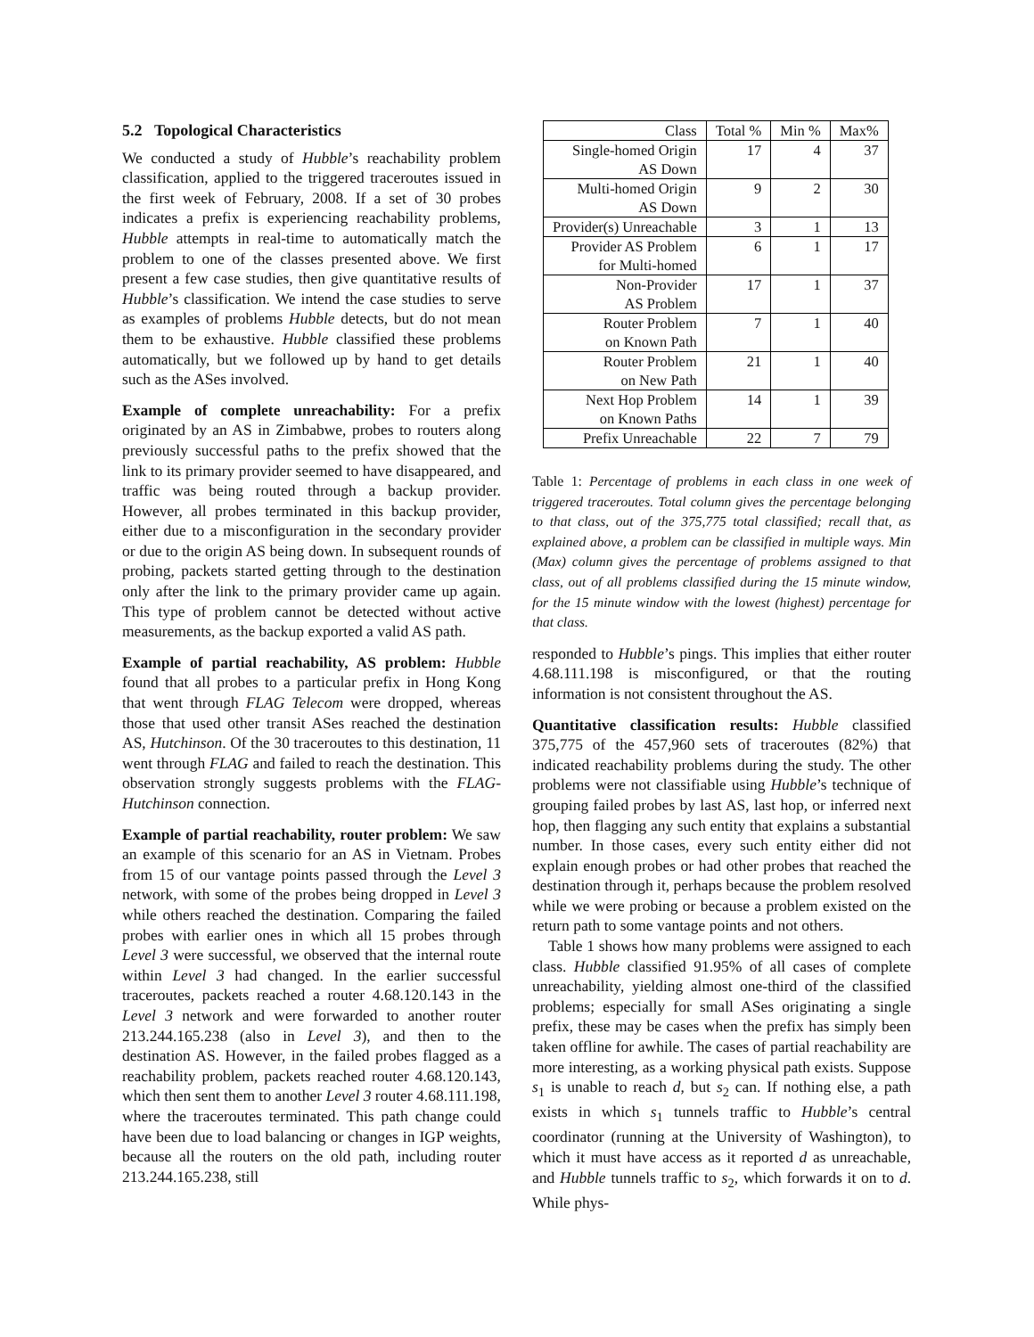5.2 Topological Characteristics
We conducted a study of Hubble’s reachability problem classification, applied to the triggered traceroutes issued in the first week of February, 2008. If a set of 30 probes indicates a prefix is experiencing reachability problems, Hubble attempts in real-time to automatically match the problem to one of the classes presented above. We first present a few case studies, then give quantitative results of Hubble’s classification. We intend the case studies to serve as examples of problems Hubble detects, but do not mean them to be exhaustive. Hubble classified these problems automatically, but we followed up by hand to get details such as the ASes involved.
Example of complete unreachability: For a prefix originated by an AS in Zimbabwe, probes to routers along previously successful paths to the prefix showed that the link to its primary provider seemed to have disappeared, and traffic was being routed through a backup provider. However, all probes terminated in this backup provider, either due to a misconfiguration in the secondary provider or due to the origin AS being down. In subsequent rounds of probing, packets started getting through to the destination only after the link to the primary provider came up again. This type of problem cannot be detected without active measurements, as the backup exported a valid AS path.
Example of partial reachability, AS problem: Hubble found that all probes to a particular prefix in Hong Kong that went through FLAG Telecom were dropped, whereas those that used other transit ASes reached the destination AS, Hutchinson. Of the 30 traceroutes to this destination, 11 went through FLAG and failed to reach the destination. This observation strongly suggests problems with the FLAG-Hutchinson connection.
Example of partial reachability, router problem: We saw an example of this scenario for an AS in Vietnam. Probes from 15 of our vantage points passed through the Level 3 network, with some of the probes being dropped in Level 3 while others reached the destination. Comparing the failed probes with earlier ones in which all 15 probes through Level 3 were successful, we observed that the internal route within Level 3 had changed. In the earlier successful traceroutes, packets reached a router 4.68.120.143 in the Level 3 network and were forwarded to another router 213.244.165.238 (also in Level 3), and then to the destination AS. However, in the failed probes flagged as a reachability problem, packets reached router 4.68.120.143, which then sent them to another Level 3 router 4.68.111.198, where the traceroutes terminated. This path change could have been due to load balancing or changes in IGP weights, because all the routers on the old path, including router 213.244.165.238, still
| Class | Total % | Min % | Max% |
| --- | --- | --- | --- |
| Single-homed Origin AS Down | 17 | 4 | 37 |
| Multi-homed Origin AS Down | 9 | 2 | 30 |
| Provider(s) Unreachable | 3 | 1 | 13 |
| Provider AS Problem for Multi-homed | 6 | 1 | 17 |
| Non-Provider AS Problem | 17 | 1 | 37 |
| Router Problem on Known Path | 7 | 1 | 40 |
| Router Problem on New Path | 21 | 1 | 40 |
| Next Hop Problem on Known Paths | 14 | 1 | 39 |
| Prefix Unreachable | 22 | 7 | 79 |
Table 1: Percentage of problems in each class in one week of triggered traceroutes. Total column gives the percentage belonging to that class, out of the 375,775 total classified; recall that, as explained above, a problem can be classified in multiple ways. Min (Max) column gives the percentage of problems assigned to that class, out of all problems classified during the 15 minute window, for the 15 minute window with the lowest (highest) percentage for that class.
responded to Hubble’s pings. This implies that either router 4.68.111.198 is misconfigured, or that the routing information is not consistent throughout the AS.
Quantitative classification results: Hubble classified 375,775 of the 457,960 sets of traceroutes (82%) that indicated reachability problems during the study. The other problems were not classifiable using Hubble’s technique of grouping failed probes by last AS, last hop, or inferred next hop, then flagging any such entity that explains a substantial number. In those cases, every such entity either did not explain enough probes or had other probes that reached the destination through it, perhaps because the problem resolved while we were probing or because a problem existed on the return path to some vantage points and not others.
Table 1 shows how many problems were assigned to each class. Hubble classified 91.95% of all cases of complete unreachability, yielding almost one-third of the classified problems; especially for small ASes originating a single prefix, these may be cases when the prefix has simply been taken offline for awhile. The cases of partial reachability are more interesting, as a working physical path exists. Suppose s<sub>1</sub> is unable to reach d, but s<sub>2</sub> can. If nothing else, a path exists in which s<sub>1</sub> tunnels traffic to Hubble’s central coordinator (running at the University of Washington), to which it must have access as it reported d as unreachable, and Hubble tunnels traffic to s<sub>2</sub>, which forwards it on to d. While phys-